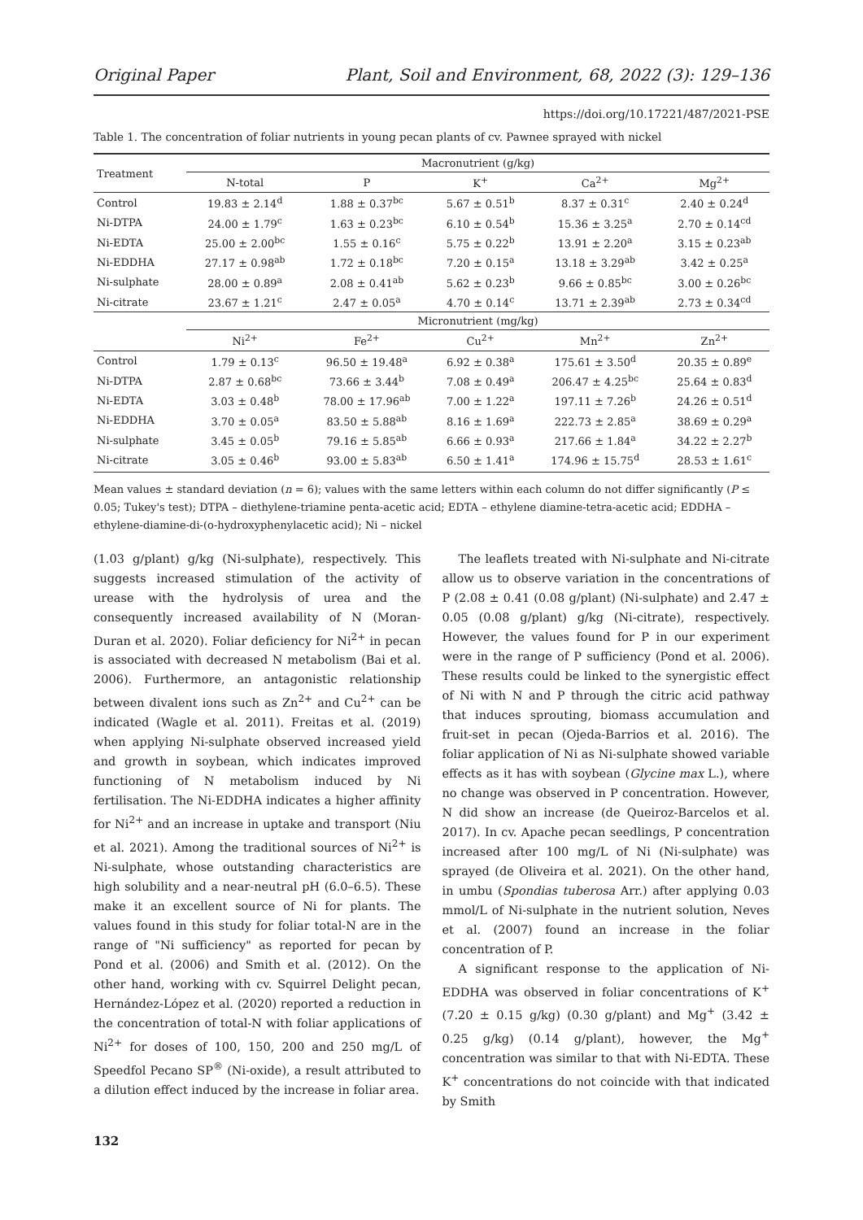Original Paper Plant, Soil and Environment, 68, 2022 (3): 129–136
https://doi.org/10.17221/487/2021-PSE
Table 1. The concentration of foliar nutrients in young pecan plants of cv. Pawnee sprayed with nickel
| Treatment | Macronutrient (g/kg) | | | | |
| | N-total | P | K<sup>+</sup> | Ca<sup>2+</sup> | Mg<sup>2+</sup> |
| Control | 19.83 ± 2.14<sup>d</sup> | 1.88 ± 0.37<sup>bc</sup> | 5.67 ± 0.51<sup>b</sup> | 8.37 ± 0.31<sup>c</sup> | 2.40 ± 0.24<sup>d</sup> |
| Ni-DTPA | 24.00 ± 1.79<sup>c</sup> | 1.63 ± 0.23<sup>bc</sup> | 6.10 ± 0.54<sup>b</sup> | 15.36 ± 3.25<sup>a</sup> | 2.70 ± 0.14<sup>cd</sup> |
| Ni-EDTA | 25.00 ± 2.00<sup>bc</sup> | 1.55 ± 0.16<sup>c</sup> | 5.75 ± 0.22<sup>b</sup> | 13.91 ± 2.20<sup>a</sup> | 3.15 ± 0.23<sup>ab</sup> |
| Ni-EDDHA | 27.17 ± 0.98<sup>ab</sup> | 1.72 ± 0.18<sup>bc</sup> | 7.20 ± 0.15<sup>a</sup> | 13.18 ± 3.29<sup>ab</sup> | 3.42 ± 0.25<sup>a</sup> |
| Ni-sulphate | 28.00 ± 0.89<sup>a</sup> | 2.08 ± 0.41<sup>ab</sup> | 5.62 ± 0.23<sup>b</sup> | 9.66 ± 0.85<sup>bc</sup> | 3.00 ± 0.26<sup>bc</sup> |
| Ni-citrate | 23.67 ± 1.21<sup>c</sup> | 2.47 ± 0.05<sup>a</sup> | 4.70 ± 0.14<sup>c</sup> | 13.71 ± 2.39<sup>ab</sup> | 2.73 ± 0.34<sup>cd</sup> |
| | Micronutrient (mg/kg) | | | | |
| | Ni<sup>2+</sup> | Fe<sup>2+</sup> | Cu<sup>2+</sup> | Mn<sup>2+</sup> | Zn<sup>2+</sup> |
| Control | 1.79 ± 0.13<sup>c</sup> | 96.50 ± 19.48<sup>a</sup> | 6.92 ± 0.38<sup>a</sup> | 175.61 ± 3.50<sup>d</sup> | 20.35 ± 0.89<sup>e</sup> |
| Ni-DTPA | 2.87 ± 0.68<sup>bc</sup> | 73.66 ± 3.44<sup>b</sup> | 7.08 ± 0.49<sup>a</sup> | 206.47 ± 4.25<sup>bc</sup> | 25.64 ± 0.83<sup>d</sup> |
| Ni-EDTA | 3.03 ± 0.48<sup>b</sup> | 78.00 ± 17.96<sup>ab</sup> | 7.00 ± 1.22<sup>a</sup> | 197.11 ± 7.26<sup>b</sup> | 24.26 ± 0.51<sup>d</sup> |
| Ni-EDDHA | 3.70 ± 0.05<sup>a</sup> | 83.50 ± 5.88<sup>ab</sup> | 8.16 ± 1.69<sup>a</sup> | 222.73 ± 2.85<sup>a</sup> | 38.69 ± 0.29<sup>a</sup> |
| Ni-sulphate | 3.45 ± 0.05<sup>b</sup> | 79.16 ± 5.85<sup>ab</sup> | 6.66 ± 0.93<sup>a</sup> | 217.66 ± 1.84<sup>a</sup> | 34.22 ± 2.27<sup>b</sup> |
| Ni-citrate | 3.05 ± 0.46<sup>b</sup> | 93.00 ± 5.83<sup>ab</sup> | 6.50 ± 1.41<sup>a</sup> | 174.96 ± 15.75<sup>d</sup> | 28.53 ± 1.61<sup>c</sup> |
Mean values ± standard deviation (n = 6); values with the same letters within each column do not differ significantly (P ≤ 0.05; Tukey's test); DTPA – diethylene-triamine penta-acetic acid; EDTA – ethylene diamine-tetra-acetic acid; EDDHA – ethylene-diamine-di-(o-hydroxyphenylacetic acid); Ni – nickel
(1.03 g/plant) g/kg (Ni-sulphate), respectively. This suggests increased stimulation of the activity of urease with the hydrolysis of urea and the consequently increased availability of N (Moran-Duran et al. 2020). Foliar deficiency for Ni<sup>2+</sup> in pecan is associated with decreased N metabolism (Bai et al. 2006). Furthermore, an antagonistic relationship between divalent ions such as Zn<sup>2+</sup> and Cu<sup>2+</sup> can be indicated (Wagle et al. 2011). Freitas et al. (2019) when applying Ni-sulphate observed increased yield and growth in soybean, which indicates improved functioning of N metabolism induced by Ni fertilisation. The Ni-EDDHA indicates a higher affinity for Ni<sup>2+</sup> and an increase in uptake and transport (Niu et al. 2021). Among the traditional sources of Ni<sup>2+</sup> is Ni-sulphate, whose outstanding characteristics are high solubility and a near-neutral pH (6.0–6.5). These make it an excellent source of Ni for plants. The values found in this study for foliar total-N are in the range of "Ni sufficiency" as reported for pecan by Pond et al. (2006) and Smith et al. (2012). On the other hand, working with cv. Squirrel Delight pecan, Hernández-López et al. (2020) reported a reduction in the concentration of total-N with foliar applications of Ni<sup>2+</sup> for doses of 100, 150, 200 and 250 mg/L of Speedfol Pecano SP<sup>®</sup> (Ni-oxide), a result attributed to a dilution effect induced by the increase in foliar area.
The leaflets treated with Ni-sulphate and Ni-citrate allow us to observe variation in the concentrations of P (2.08 ± 0.41 (0.08 g/plant) (Ni-sulphate) and 2.47 ± 0.05 (0.08 g/plant) g/kg (Ni-citrate), respectively. However, the values found for P in our experiment were in the range of P sufficiency (Pond et al. 2006). These results could be linked to the synergistic effect of Ni with N and P through the citric acid pathway that induces sprouting, biomass accumulation and fruit-set in pecan (Ojeda-Barrios et al. 2016). The foliar application of Ni as Ni-sulphate showed variable effects as it has with soybean (Glycine max L.), where no change was observed in P concentration. However, N did show an increase (de Queiroz-Barcelos et al. 2017). In cv. Apache pecan seedlings, P concentration increased after 100 mg/L of Ni (Ni-sulphate) was sprayed (de Oliveira et al. 2021). On the other hand, in umbu (Spondias tuberosa Arr.) after applying 0.03 mmol/L of Ni-sulphate in the nutrient solution, Neves et al. (2007) found an increase in the foliar concentration of P.
A significant response to the application of Ni-EDDHA was observed in foliar concentrations of K<sup>+</sup> (7.20 ± 0.15 g/kg) (0.30 g/plant) and Mg<sup>+</sup> (3.42 ± 0.25 g/kg) (0.14 g/plant), however, the Mg<sup>+</sup> concentration was similar to that with Ni-EDTA. These K<sup>+</sup> concentrations do not coincide with that indicated by Smith
132